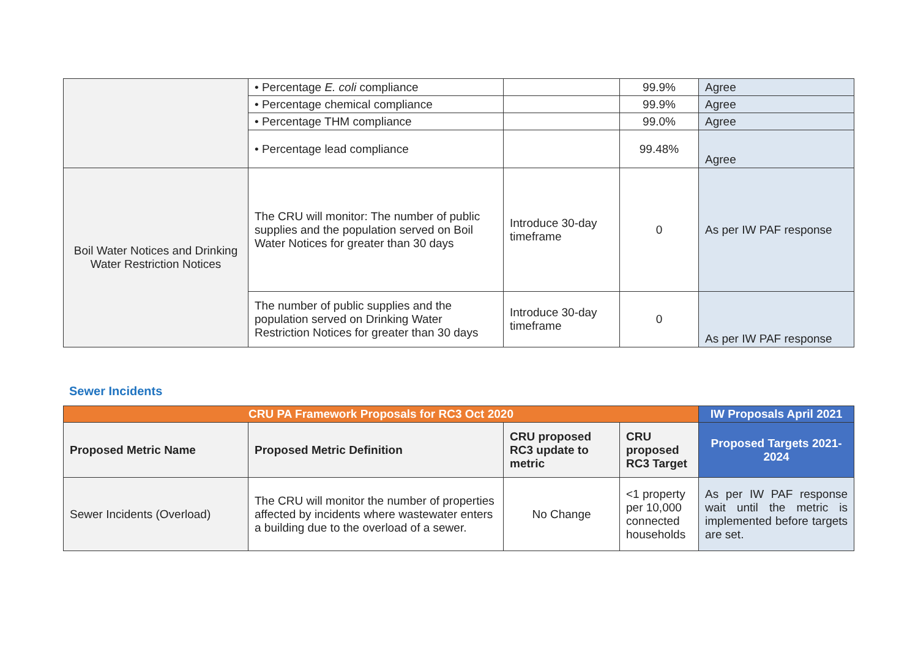| | • Percentage E. coli compliance | | 99.9% | Agree |
| | • Percentage chemical compliance | | 99.9% | Agree |
| | • Percentage THM compliance | | 99.0% | Agree |
| | • Percentage lead compliance | | 99.48% | Agree |
| Boil Water Notices and Drinking Water Restriction Notices | The CRU will monitor: The number of public supplies and the population served on Boil Water Notices for greater than 30 days | Introduce 30-day timeframe | 0 | As per IW PAF response |
| | The number of public supplies and the population served on Drinking Water Restriction Notices for greater than 30 days | Introduce 30-day timeframe | 0 | As per IW PAF response |
Sewer Incidents
| CRU PA Framework Proposals for RC3 Oct 2020 | | | | IW Proposals April 2021 |
| --- | --- | --- | --- | --- |
| Proposed Metric Name | Proposed Metric Definition | CRU proposed RC3 update to metric | CRU proposed RC3 Target | Proposed Targets 2021-2024 |
| Sewer Incidents (Overload) | The CRU will monitor the number of properties affected by incidents where wastewater enters a building due to the overload of a sewer. | No Change | <1 property per 10,000 connected households | As per IW PAF response wait until the metric is implemented before targets are set. |